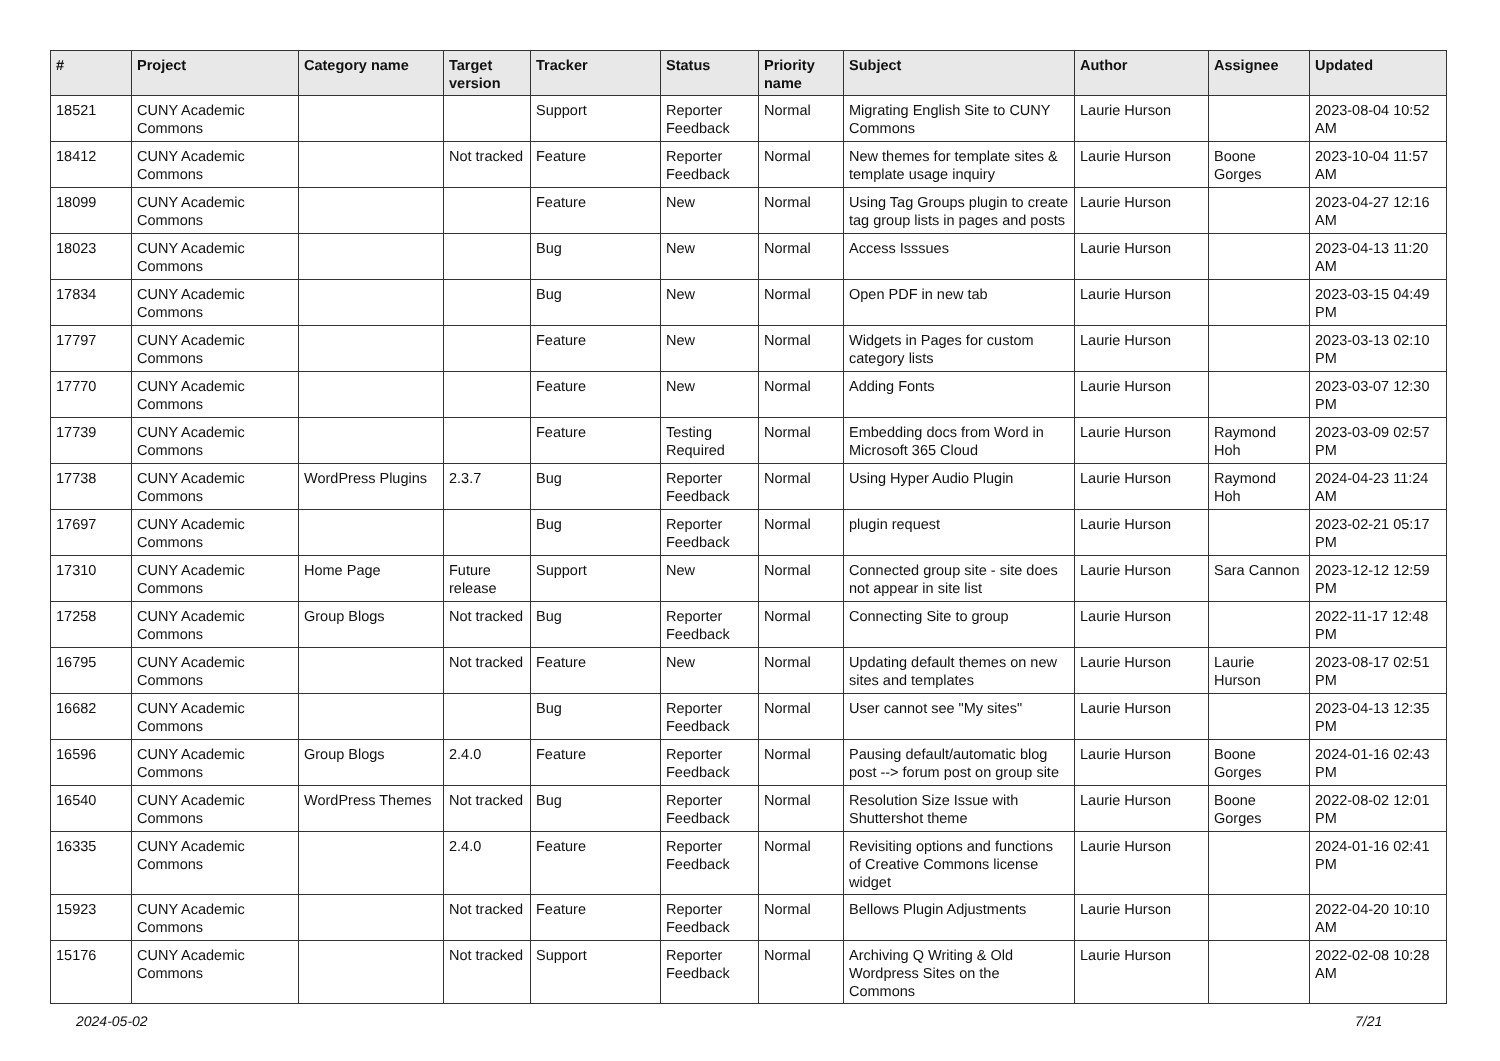| # | Project | Category name | Target version | Tracker | Status | Priority name | Subject | Author | Assignee | Updated |
| --- | --- | --- | --- | --- | --- | --- | --- | --- | --- | --- |
| 18521 | CUNY Academic Commons | | | Support | Reporter Feedback | Normal | Migrating English Site to CUNY Commons | Laurie Hurson | | 2023-08-04 10:52 AM |
| 18412 | CUNY Academic Commons | | Not tracked | Feature | Reporter Feedback | Normal | New themes for template sites & template usage inquiry | Laurie Hurson | Boone Gorges | 2023-10-04 11:57 AM |
| 18099 | CUNY Academic Commons | | | Feature | New | Normal | Using Tag Groups plugin to create tag group lists in pages and posts | Laurie Hurson | | 2023-04-27 12:16 AM |
| 18023 | CUNY Academic Commons | | | Bug | New | Normal | Access Isssues | Laurie Hurson | | 2023-04-13 11:20 AM |
| 17834 | CUNY Academic Commons | | | Bug | New | Normal | Open PDF in new tab | Laurie Hurson | | 2023-03-15 04:49 PM |
| 17797 | CUNY Academic Commons | | | Feature | New | Normal | Widgets in Pages for custom category lists | Laurie Hurson | | 2023-03-13 02:10 PM |
| 17770 | CUNY Academic Commons | | | Feature | New | Normal | Adding Fonts | Laurie Hurson | | 2023-03-07 12:30 PM |
| 17739 | CUNY Academic Commons | | | Feature | Testing Required | Normal | Embedding docs from Word in Microsoft 365 Cloud | Laurie Hurson | Raymond Hoh | 2023-03-09 02:57 PM |
| 17738 | CUNY Academic Commons | WordPress Plugins | 2.3.7 | Bug | Reporter Feedback | Normal | Using Hyper Audio Plugin | Laurie Hurson | Raymond Hoh | 2024-04-23 11:24 AM |
| 17697 | CUNY Academic Commons | | | Bug | Reporter Feedback | Normal | plugin request | Laurie Hurson | | 2023-02-21 05:17 PM |
| 17310 | CUNY Academic Commons | Home Page | Future release | Support | New | Normal | Connected group site - site does not appear in site list | Laurie Hurson | Sara Cannon | 2023-12-12 12:59 PM |
| 17258 | CUNY Academic Commons | Group Blogs | Not tracked | Bug | Reporter Feedback | Normal | Connecting Site to group | Laurie Hurson | | 2022-11-17 12:48 PM |
| 16795 | CUNY Academic Commons | | Not tracked | Feature | New | Normal | Updating default themes on new sites and templates | Laurie Hurson | Laurie Hurson | 2023-08-17 02:51 PM |
| 16682 | CUNY Academic Commons | | | Bug | Reporter Feedback | Normal | User cannot see "My sites" | Laurie Hurson | | 2023-04-13 12:35 PM |
| 16596 | CUNY Academic Commons | Group Blogs | 2.4.0 | Feature | Reporter Feedback | Normal | Pausing default/automatic blog post --> forum post on group site | Laurie Hurson | Boone Gorges | 2024-01-16 02:43 PM |
| 16540 | CUNY Academic Commons | WordPress Themes | Not tracked | Bug | Reporter Feedback | Normal | Resolution Size Issue with Shuttershot theme | Laurie Hurson | Boone Gorges | 2022-08-02 12:01 PM |
| 16335 | CUNY Academic Commons | | 2.4.0 | Feature | Reporter Feedback | Normal | Revisiting options and functions of Creative Commons license widget | Laurie Hurson | | 2024-01-16 02:41 PM |
| 15923 | CUNY Academic Commons | | Not tracked | Feature | Reporter Feedback | Normal | Bellows Plugin Adjustments | Laurie Hurson | | 2022-04-20 10:10 AM |
| 15176 | CUNY Academic Commons | | Not tracked | Support | Reporter Feedback | Normal | Archiving Q Writing & Old Wordpress Sites on the Commons | Laurie Hurson | | 2022-02-08 10:28 AM |
2024-05-02 7/21